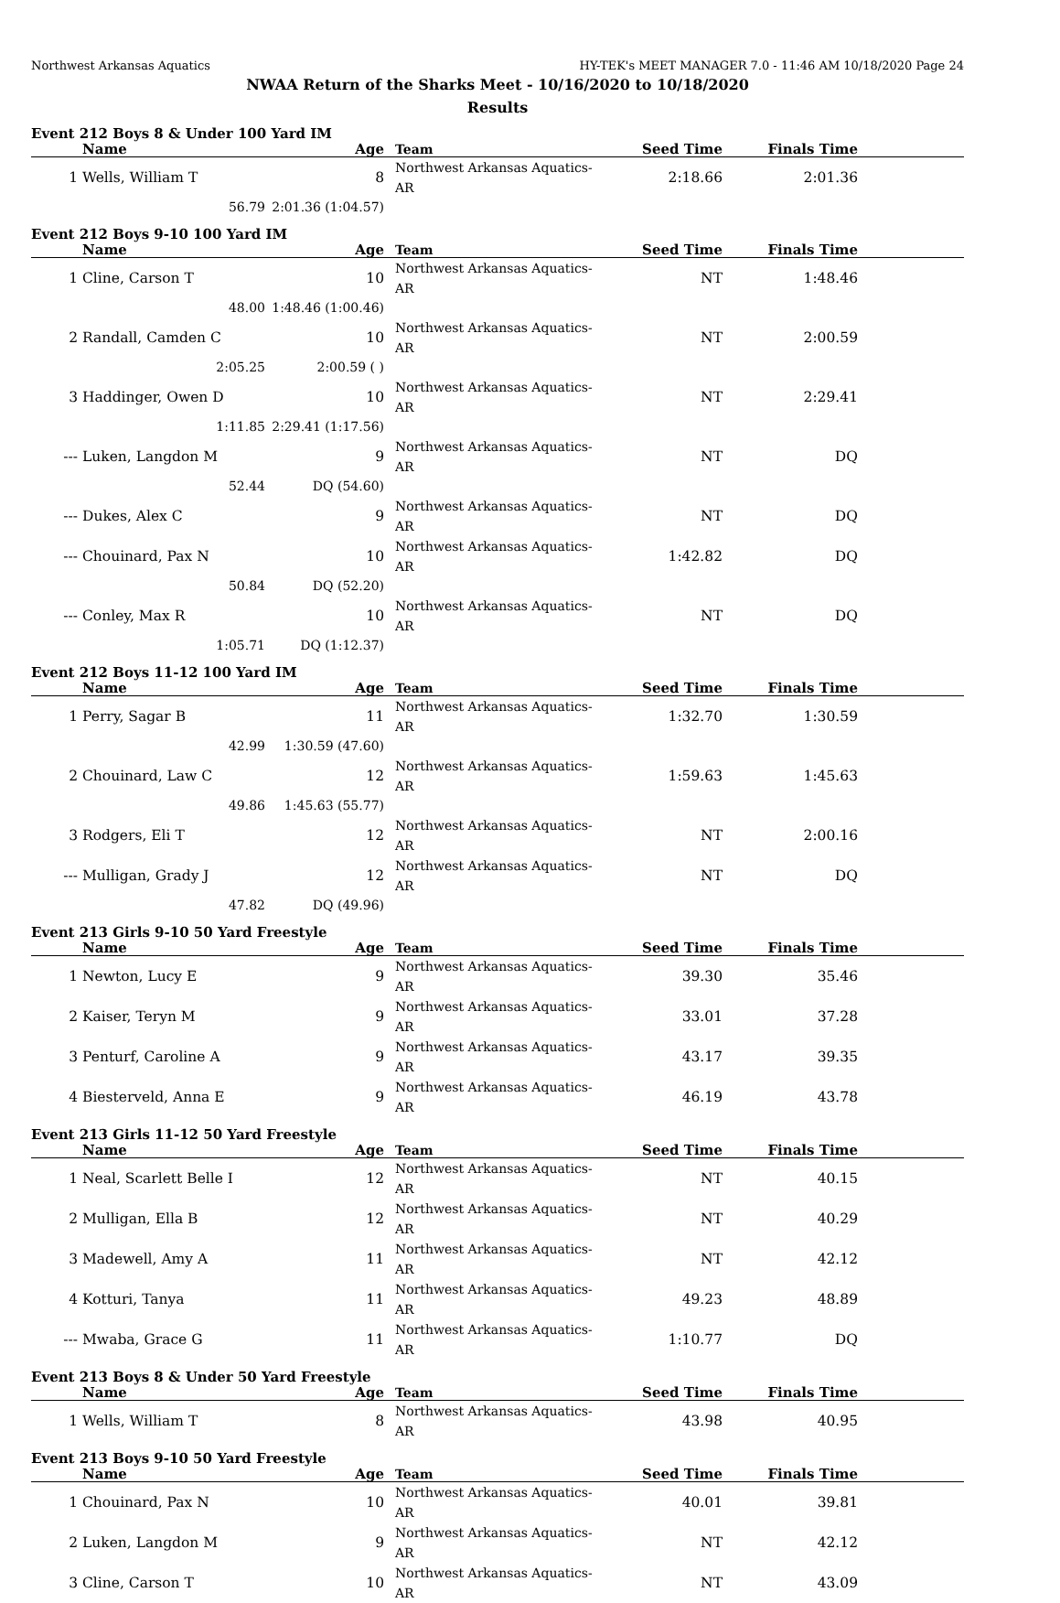Northwest Arkansas Aquatics HY-TEK's MEET MANAGER 7.0 - 11:46 AM 10/18/2020 Page 24
NWAA Return of the Sharks Meet - 10/16/2020 to 10/18/2020
Results
Event 212 Boys 8 & Under 100 Yard IM
| | Name | Age | Team | Seed Time | Finals Time | |
| --- | --- | --- | --- | --- | --- | --- |
| 1 | Wells, William T | 8 | Northwest Arkansas Aquatics-AR | 2:18.66 | 2:01.36 | |
| | 56.79 | 2:01.36 (1:04.57) | | | | |
Event 212 Boys 9-10 100 Yard IM
| | Name | Age | Team | Seed Time | Finals Time | |
| --- | --- | --- | --- | --- | --- | --- |
| 1 | Cline, Carson T | 10 | Northwest Arkansas Aquatics-AR | NT | 1:48.46 | |
| | 48.00 | 1:48.46 (1:00.46) | | | | |
| 2 | Randall, Camden C | 10 | Northwest Arkansas Aquatics-AR | NT | 2:00.59 | |
| | 2:05.25 | 2:00.59 ( ) | | | | |
| 3 | Haddinger, Owen D | 10 | Northwest Arkansas Aquatics-AR | NT | 2:29.41 | |
| | 1:11.85 | 2:29.41 (1:17.56) | | | | |
| --- | Luken, Langdon M | 9 | Northwest Arkansas Aquatics-AR | NT | DQ | |
| | 52.44 | DQ (54.60) | | | | |
| --- | Dukes, Alex C | 9 | Northwest Arkansas Aquatics-AR | NT | DQ | |
| --- | Chouinard, Pax N | 10 | Northwest Arkansas Aquatics-AR | 1:42.82 | DQ | |
| | 50.84 | DQ (52.20) | | | | |
| --- | Conley, Max R | 10 | Northwest Arkansas Aquatics-AR | NT | DQ | |
| | 1:05.71 | DQ (1:12.37) | | | | |
Event 212 Boys 11-12 100 Yard IM
| | Name | Age | Team | Seed Time | Finals Time | |
| --- | --- | --- | --- | --- | --- | --- |
| 1 | Perry, Sagar B | 11 | Northwest Arkansas Aquatics-AR | 1:32.70 | 1:30.59 | |
| | 42.99 | 1:30.59 (47.60) | | | | |
| 2 | Chouinard, Law C | 12 | Northwest Arkansas Aquatics-AR | 1:59.63 | 1:45.63 | |
| | 49.86 | 1:45.63 (55.77) | | | | |
| 3 | Rodgers, Eli T | 12 | Northwest Arkansas Aquatics-AR | NT | 2:00.16 | |
| --- | Mulligan, Grady J | 12 | Northwest Arkansas Aquatics-AR | NT | DQ | |
| | 47.82 | DQ (49.96) | | | | |
Event 213 Girls 9-10 50 Yard Freestyle
| | Name | Age | Team | Seed Time | Finals Time | |
| --- | --- | --- | --- | --- | --- | --- |
| 1 | Newton, Lucy E | 9 | Northwest Arkansas Aquatics-AR | 39.30 | 35.46 | |
| 2 | Kaiser, Teryn M | 9 | Northwest Arkansas Aquatics-AR | 33.01 | 37.28 | |
| 3 | Penturf, Caroline A | 9 | Northwest Arkansas Aquatics-AR | 43.17 | 39.35 | |
| 4 | Biesterveld, Anna E | 9 | Northwest Arkansas Aquatics-AR | 46.19 | 43.78 | |
Event 213 Girls 11-12 50 Yard Freestyle
| | Name | Age | Team | Seed Time | Finals Time | |
| --- | --- | --- | --- | --- | --- | --- |
| 1 | Neal, Scarlett Belle I | 12 | Northwest Arkansas Aquatics-AR | NT | 40.15 | |
| 2 | Mulligan, Ella B | 12 | Northwest Arkansas Aquatics-AR | NT | 40.29 | |
| 3 | Madewell, Amy A | 11 | Northwest Arkansas Aquatics-AR | NT | 42.12 | |
| 4 | Kotturi, Tanya | 11 | Northwest Arkansas Aquatics-AR | 49.23 | 48.89 | |
| --- | Mwaba, Grace G | 11 | Northwest Arkansas Aquatics-AR | 1:10.77 | DQ | |
Event 213 Boys 8 & Under 50 Yard Freestyle
| | Name | Age | Team | Seed Time | Finals Time | |
| --- | --- | --- | --- | --- | --- | --- |
| 1 | Wells, William T | 8 | Northwest Arkansas Aquatics-AR | 43.98 | 40.95 | |
Event 213 Boys 9-10 50 Yard Freestyle
| | Name | Age | Team | Seed Time | Finals Time | |
| --- | --- | --- | --- | --- | --- | --- |
| 1 | Chouinard, Pax N | 10 | Northwest Arkansas Aquatics-AR | 40.01 | 39.81 | |
| 2 | Luken, Langdon M | 9 | Northwest Arkansas Aquatics-AR | NT | 42.12 | |
| 3 | Cline, Carson T | 10 | Northwest Arkansas Aquatics-AR | NT | 43.09 | |